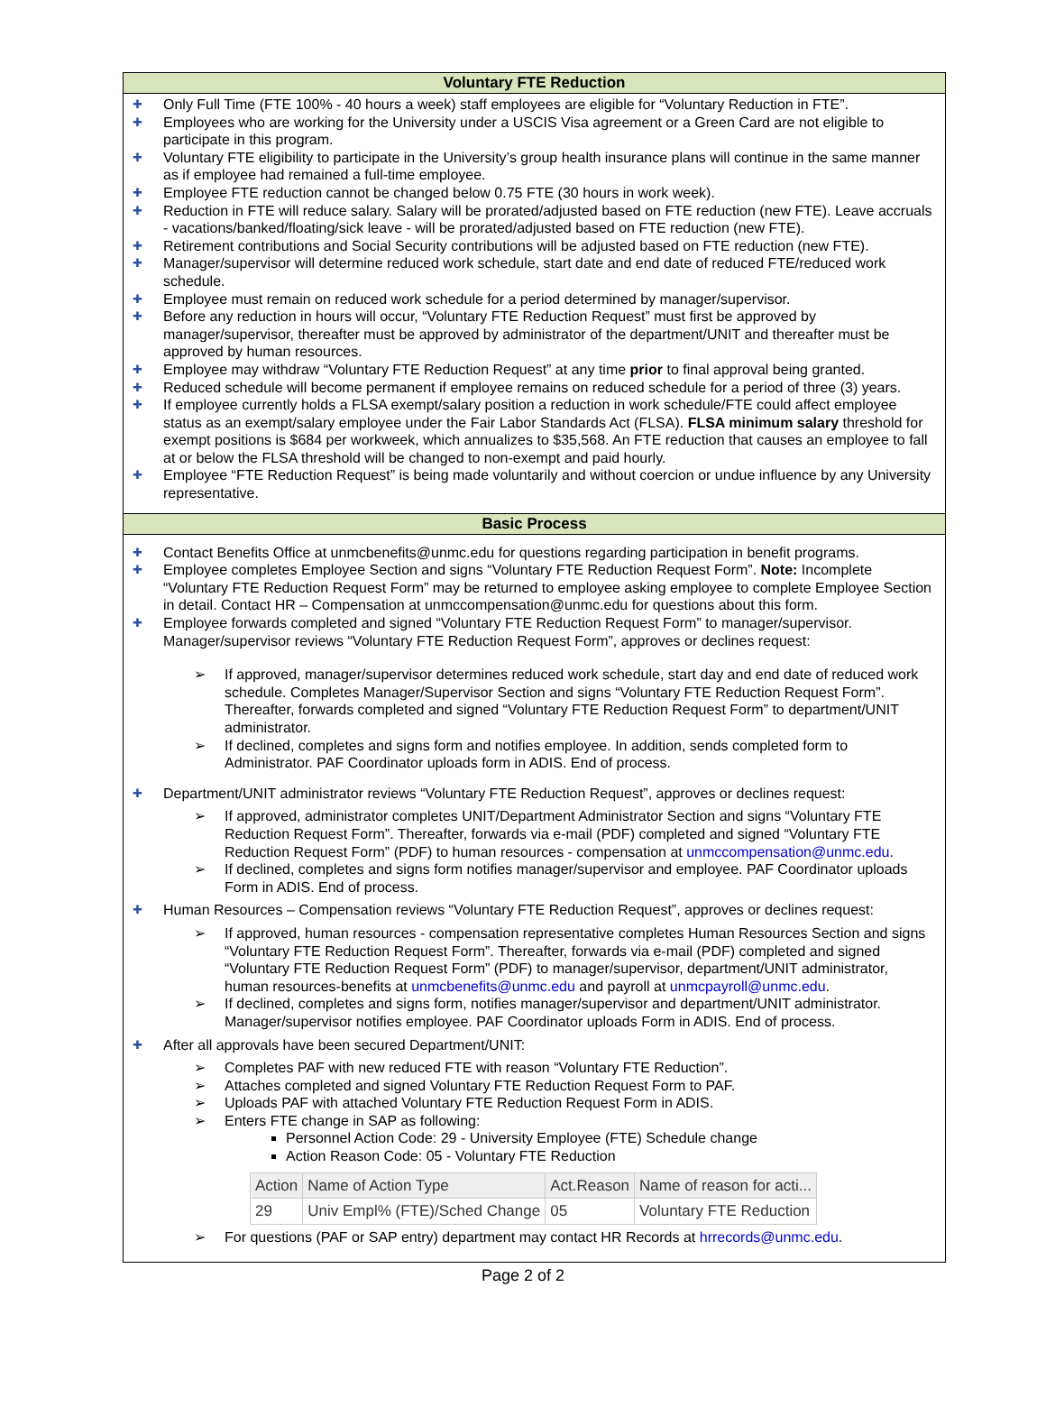Voluntary FTE Reduction
✚ Only Full Time (FTE 100% - 40 hours a week) staff employees are eligible for “Voluntary Reduction in FTE”.
✚ Employees who are working for the University under a USCIS Visa agreement or a Green Card are not eligible to participate in this program.
✚ Voluntary FTE eligibility to participate in the University’s group health insurance plans will continue in the same manner as if employee had remained a full-time employee.
✚ Employee FTE reduction cannot be changed below 0.75 FTE (30 hours in work week).
✚ Reduction in FTE will reduce salary. Salary will be prorated/adjusted based on FTE reduction (new FTE). Leave accruals - vacations/banked/floating/sick leave - will be prorated/adjusted based on FTE reduction (new FTE).
✚ Retirement contributions and Social Security contributions will be adjusted based on FTE reduction (new FTE).
✚ Manager/supervisor will determine reduced work schedule, start date and end date of reduced FTE/reduced work schedule.
✚ Employee must remain on reduced work schedule for a period determined by manager/supervisor.
✚ Before any reduction in hours will occur, “Voluntary FTE Reduction Request” must first be approved by manager/supervisor, thereafter must be approved by administrator of the department/UNIT and thereafter must be approved by human resources.
✚ Employee may withdraw “Voluntary FTE Reduction Request” at any time prior to final approval being granted.
✚ Reduced schedule will become permanent if employee remains on reduced schedule for a period of three (3) years.
✚ If employee currently holds a FLSA exempt/salary position a reduction in work schedule/FTE could affect employee status as an exempt/salary employee under the Fair Labor Standards Act (FLSA). FLSA minimum salary threshold for exempt positions is $684 per workweek, which annualizes to $35,568. An FTE reduction that causes an employee to fall at or below the FLSA threshold will be changed to non-exempt and paid hourly.
✚ Employee “FTE Reduction Request” is being made voluntarily and without coercion or undue influence by any University representative.
Basic Process
✚ Contact Benefits Office at unmcbenefits@unmc.edu for questions regarding participation in benefit programs.
✚ Employee completes Employee Section and signs “Voluntary FTE Reduction Request Form”. Note: Incomplete “Voluntary FTE Reduction Request Form” may be returned to employee asking employee to complete Employee Section in detail. Contact HR – Compensation at unmccompensation@unmc.edu for questions about this form.
✚ Employee forwards completed and signed “Voluntary FTE Reduction Request Form” to manager/supervisor. Manager/supervisor reviews “Voluntary FTE Reduction Request Form”, approves or declines request:
➢ If approved, manager/supervisor determines reduced work schedule, start day and end date of reduced work schedule. Completes Manager/Supervisor Section and signs “Voluntary FTE Reduction Request Form”. Thereafter, forwards completed and signed “Voluntary FTE Reduction Request Form” to department/UNIT administrator.
➢ If declined, completes and signs form and notifies employee. In addition, sends completed form to Administrator. PAF Coordinator uploads form in ADIS. End of process.
✚ Department/UNIT administrator reviews “Voluntary FTE Reduction Request”, approves or declines request:
➢ If approved, administrator completes UNIT/Department Administrator Section and signs “Voluntary FTE Reduction Request Form”. Thereafter, forwards via e-mail (PDF) completed and signed “Voluntary FTE Reduction Request Form” (PDF) to human resources - compensation at unmccompensation@unmc.edu.
➢ If declined, completes and signs form notifies manager/supervisor and employee. PAF Coordinator uploads Form in ADIS. End of process.
✚ Human Resources – Compensation reviews “Voluntary FTE Reduction Request”, approves or declines request:
➢ If approved, human resources - compensation representative completes Human Resources Section and signs “Voluntary FTE Reduction Request Form”. Thereafter, forwards via e-mail (PDF) completed and signed “Voluntary FTE Reduction Request Form” (PDF) to manager/supervisor, department/UNIT administrator, human resources-benefits at unmcbenefits@unmc.edu and payroll at unmcpayroll@unmc.edu.
➢ If declined, completes and signs form, notifies manager/supervisor and department/UNIT administrator. Manager/supervisor notifies employee. PAF Coordinator uploads Form in ADIS. End of process.
✚ After all approvals have been secured Department/UNIT:
➢ Completes PAF with new reduced FTE with reason “Voluntary FTE Reduction”.
➢ Attaches completed and signed Voluntary FTE Reduction Request Form to PAF.
➢ Uploads PAF with attached Voluntary FTE Reduction Request Form in ADIS.
➢ Enters FTE change in SAP as following:
Personnel Action Code: 29 - University Employee (FTE) Schedule change
Action Reason Code: 05 - Voluntary FTE Reduction
| Action | Name of Action Type | Act.Reason | Name of reason for acti... |
| --- | --- | --- | --- |
| 29 | Univ Empl% (FTE)/Sched Change | 05 | Voluntary FTE Reduction |
➢ For questions (PAF or SAP entry) department may contact HR Records at hrrecords@unmc.edu.
Page 2 of 2